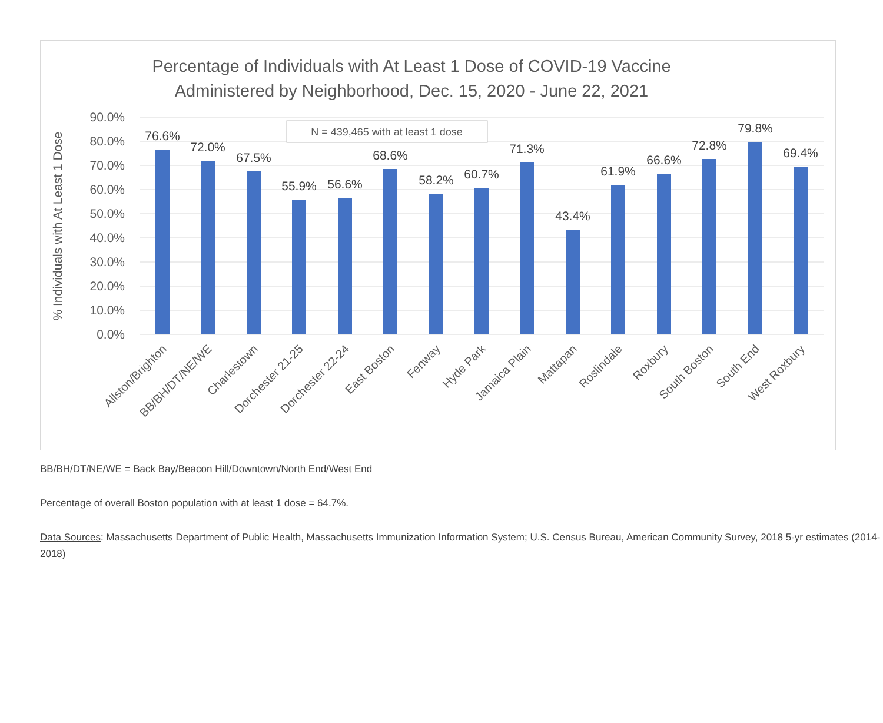Percentage of Individuals with At Least 1 Dose of COVID-19 Vaccine
Administered by Neighborhood, Dec. 15, 2020 - June 22, 2021
90.0%
80.0%
70.0%
60.0%
50.0%
40.0%
30.0%
20.0%
10.0%
0.0%
% Individuals with At Least 1 Dose
N = 439,465 with at least 1 dose
76.6%
72.0%
67.5%
55.9%
56.6%
68.6%
58.2%
60.7%
71.3%
43.4%
61.9%
66.6%
72.8%
79.8%
69.4%
Allston/Brighton
BB/BH/DT/NE/WE
Charlestown
Dorchester 21-25
Dorchester 22-24
East Boston
Fenway
Hyde Park
Jamaica Plain
Mattapan
Roslindale
Roxbury
South Boston
South End
West Roxbury
BB/BH/DT/NE/WE = Back Bay/Beacon Hill/Downtown/North End/West End
Percentage of overall Boston population with at least 1 dose = 64.7%.
Data Sources: Massachusetts Department of Public Health, Massachusetts Immunization Information System; U.S. Census Bureau, American Community Survey, 2018 5-yr estimates (2014-2018)